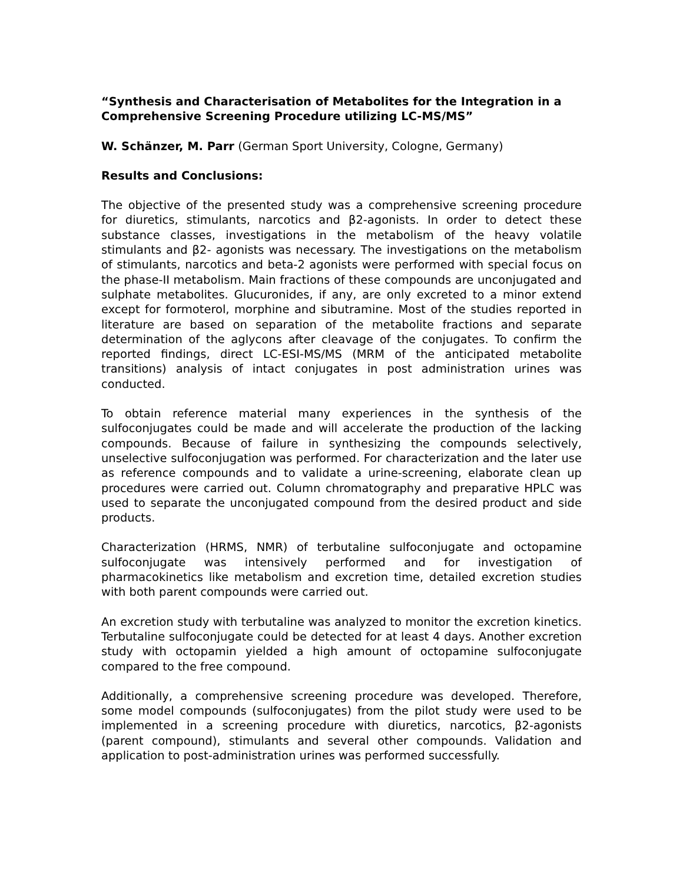“Synthesis and Characterisation of Metabolites for the Integration in a Comprehensive Screening Procedure utilizing LC-MS/MS”
W. Schänzer, M. Parr (German Sport University, Cologne, Germany)
Results and Conclusions:
The objective of the presented study was a comprehensive screening procedure for diuretics, stimulants, narcotics and β2-agonists. In order to detect these substance classes, investigations in the metabolism of the heavy volatile stimulants and β2- agonists was necessary. The investigations on the metabolism of stimulants, narcotics and beta-2 agonists were performed with special focus on the phase-II metabolism. Main fractions of these compounds are unconjugated and sulphate metabolites. Glucuronides, if any, are only excreted to a minor extend except for formoterol, morphine and sibutramine. Most of the studies reported in literature are based on separation of the metabolite fractions and separate determination of the aglycons after cleavage of the conjugates. To confirm the reported findings, direct LC-ESI-MS/MS (MRM of the anticipated metabolite transitions) analysis of intact conjugates in post administration urines was conducted.
To obtain reference material many experiences in the synthesis of the sulfoconjugates could be made and will accelerate the production of the lacking compounds. Because of failure in synthesizing the compounds selectively, unselective sulfoconjugation was performed. For characterization and the later use as reference compounds and to validate a urine-screening, elaborate clean up procedures were carried out. Column chromatography and preparative HPLC was used to separate the unconjugated compound from the desired product and side products.
Characterization (HRMS, NMR) of terbutaline sulfoconjugate and octopamine sulfoconjugate was intensively performed and for investigation of pharmacokinetics like metabolism and excretion time, detailed excretion studies with both parent compounds were carried out.
An excretion study with terbutaline was analyzed to monitor the excretion kinetics. Terbutaline sulfoconjugate could be detected for at least 4 days. Another excretion study with octopamin yielded a high amount of octopamine sulfoconjugate compared to the free compound.
Additionally, a comprehensive screening procedure was developed. Therefore, some model compounds (sulfoconjugates) from the pilot study were used to be implemented in a screening procedure with diuretics, narcotics, β2-agonists (parent compound), stimulants and several other compounds. Validation and application to post-administration urines was performed successfully.